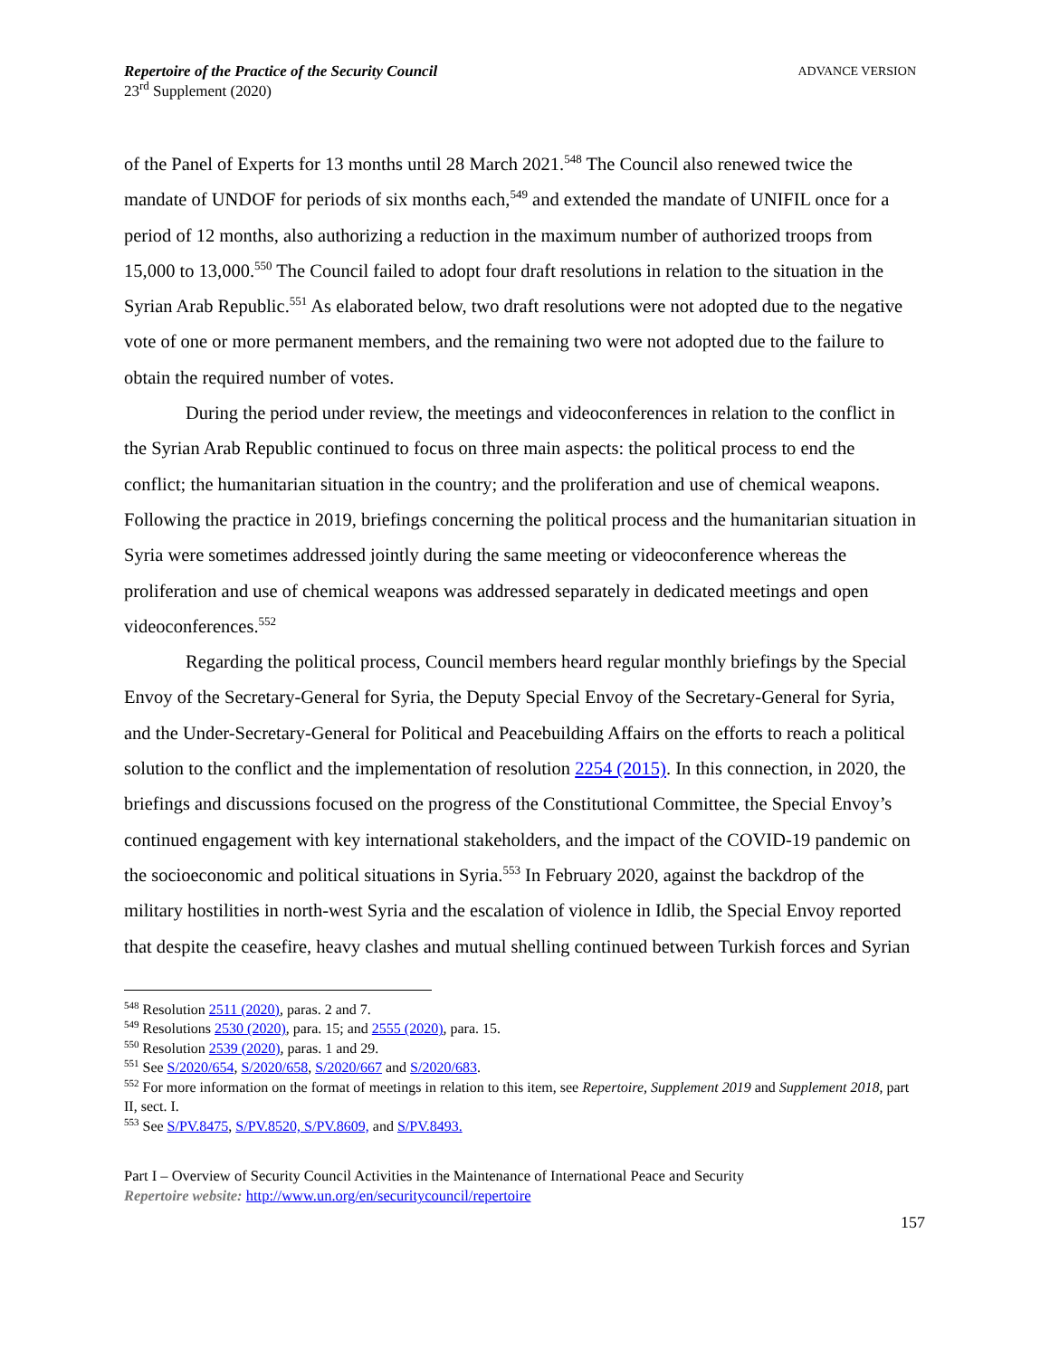Repertoire of the Practice of the Security Council
23<sup>rd</sup> Supplement (2020)
ADVANCE VERSION
of the Panel of Experts for 13 months until 28 March 2021.<sup>548</sup> The Council also renewed twice the mandate of UNDOF for periods of six months each,<sup>549</sup> and extended the mandate of UNIFIL once for a period of 12 months, also authorizing a reduction in the maximum number of authorized troops from 15,000 to 13,000.<sup>550</sup> The Council failed to adopt four draft resolutions in relation to the situation in the Syrian Arab Republic.<sup>551</sup> As elaborated below, two draft resolutions were not adopted due to the negative vote of one or more permanent members, and the remaining two were not adopted due to the failure to obtain the required number of votes.
During the period under review, the meetings and videoconferences in relation to the conflict in the Syrian Arab Republic continued to focus on three main aspects: the political process to end the conflict; the humanitarian situation in the country; and the proliferation and use of chemical weapons. Following the practice in 2019, briefings concerning the political process and the humanitarian situation in Syria were sometimes addressed jointly during the same meeting or videoconference whereas the proliferation and use of chemical weapons was addressed separately in dedicated meetings and open videoconferences.<sup>552</sup>
Regarding the political process, Council members heard regular monthly briefings by the Special Envoy of the Secretary-General for Syria, the Deputy Special Envoy of the Secretary-General for Syria, and the Under-Secretary-General for Political and Peacebuilding Affairs on the efforts to reach a political solution to the conflict and the implementation of resolution 2254 (2015). In this connection, in 2020, the briefings and discussions focused on the progress of the Constitutional Committee, the Special Envoy’s continued engagement with key international stakeholders, and the impact of the COVID-19 pandemic on the socioeconomic and political situations in Syria.<sup>553</sup> In February 2020, against the backdrop of the military hostilities in north-west Syria and the escalation of violence in Idlib, the Special Envoy reported that despite the ceasefire, heavy clashes and mutual shelling continued between Turkish forces and Syrian
<sup>548</sup> Resolution 2511 (2020), paras. 2 and 7.
<sup>549</sup> Resolutions 2530 (2020), para. 15; and 2555 (2020), para. 15.
<sup>550</sup> Resolution 2539 (2020), paras. 1 and 29.
<sup>551</sup> See S/2020/654, S/2020/658, S/2020/667 and S/2020/683.
<sup>552</sup> For more information on the format of meetings in relation to this item, see Repertoire, Supplement 2019 and Supplement 2018, part II, sect. I.
<sup>553</sup> See S/PV.8475, S/PV.8520, S/PV.8609, and S/PV.8493.
Part I – Overview of Security Council Activities in the Maintenance of International Peace and Security
Repertoire website: http://www.un.org/en/securitycouncil/repertoire
157